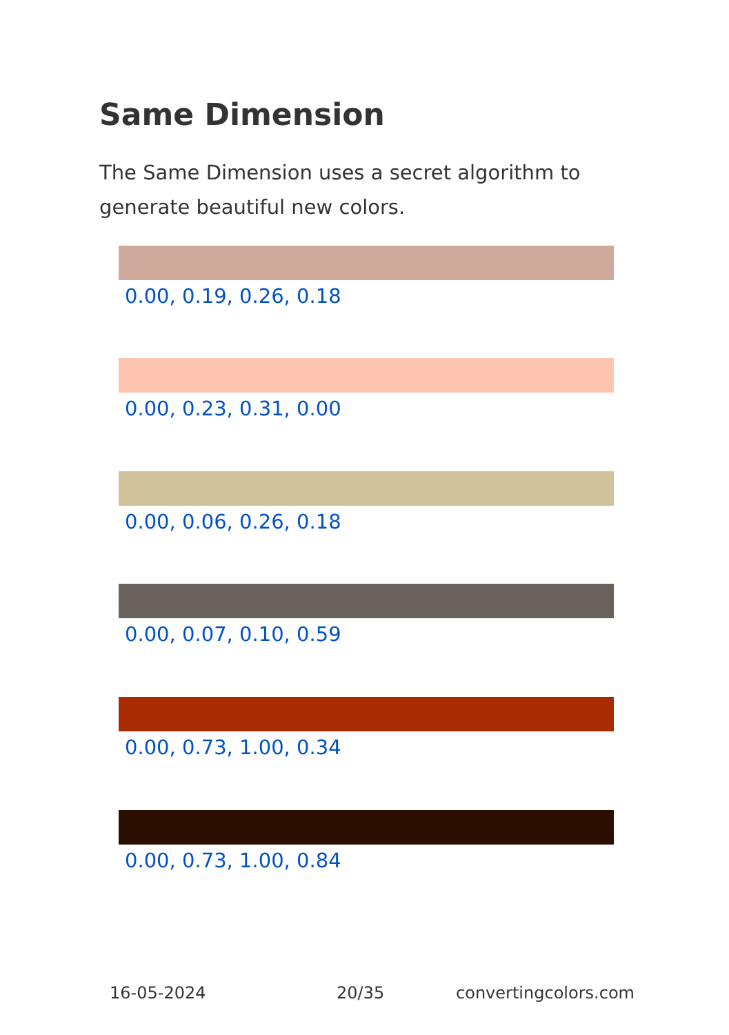Same Dimension
The Same Dimension uses a secret algorithm to generate beautiful new colors.
0.00, 0.19, 0.26, 0.18
0.00, 0.23, 0.31, 0.00
0.00, 0.06, 0.26, 0.18
0.00, 0.07, 0.10, 0.59
0.00, 0.73, 1.00, 0.34
0.00, 0.73, 1.00, 0.84
16-05-2024 20/35 convertingcolors.com